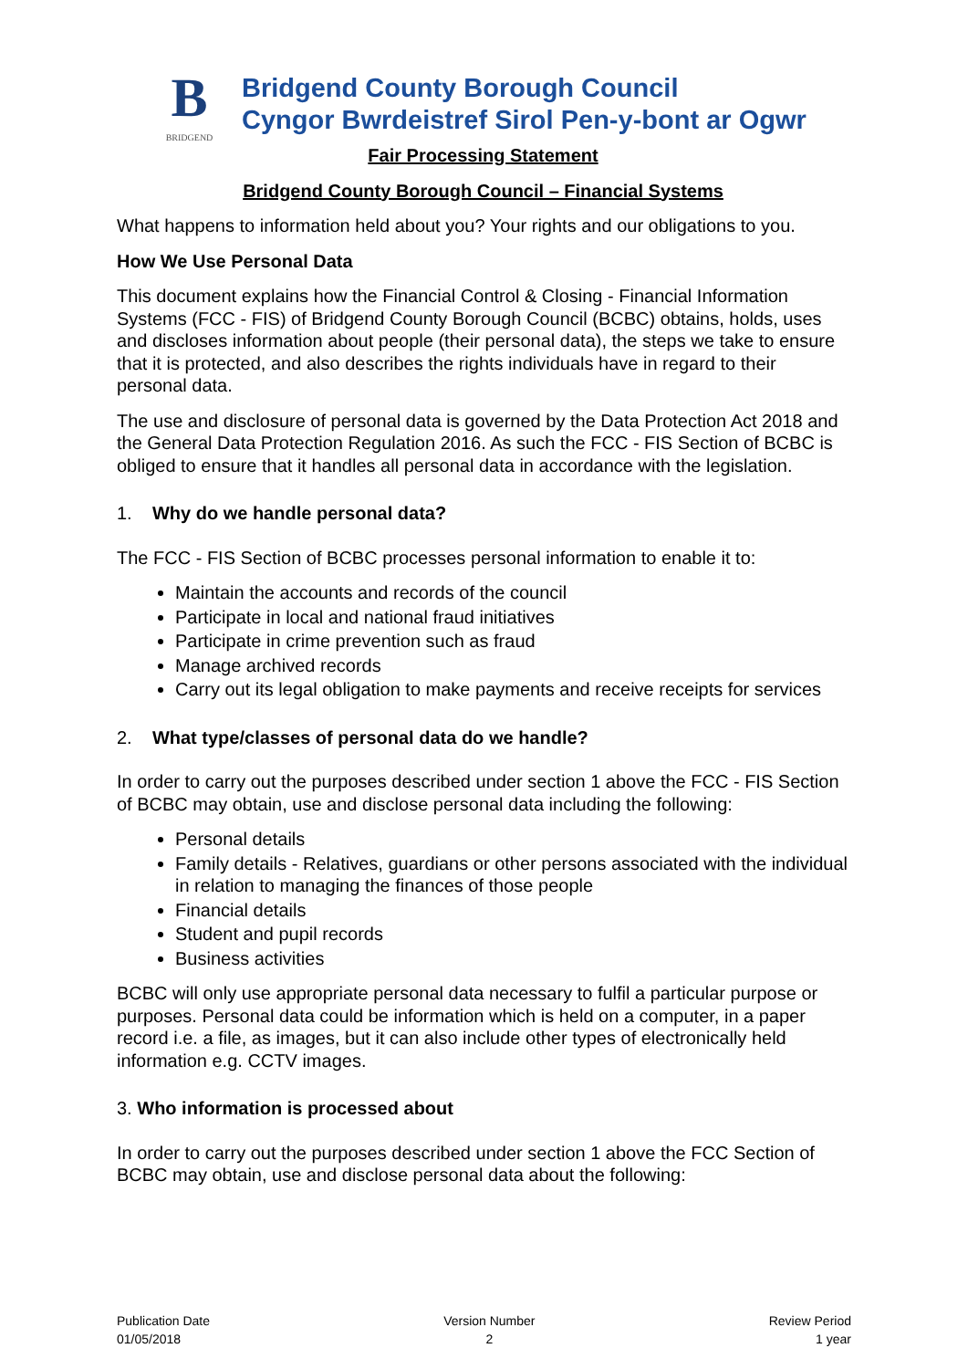B
BRIDGEND
Bridgend County Borough Council
Cyngor Bwrdeistref Sirol Pen-y-bont ar Ogwr
Fair Processing Statement
Bridgend County Borough Council – Financial Systems
What happens to information held about you? Your rights and our obligations to you.
How We Use Personal Data
This document explains how the Financial Control & Closing - Financial Information Systems (FCC - FIS) of Bridgend County Borough Council (BCBC) obtains, holds, uses and discloses information about people (their personal data), the steps we take to ensure that it is protected, and also describes the rights individuals have in regard to their personal data.
The use and disclosure of personal data is governed by the Data Protection Act 2018 and the General Data Protection Regulation 2016. As such the FCC - FIS Section of BCBC is obliged to ensure that it handles all personal data in accordance with the legislation.
1. Why do we handle personal data?
The FCC - FIS Section of BCBC processes personal information to enable it to:
Maintain the accounts and records of the council
Participate in local and national fraud initiatives
Participate in crime prevention such as fraud
Manage archived records
Carry out its legal obligation to make payments and receive receipts for services
2. What type/classes of personal data do we handle?
In order to carry out the purposes described under section 1 above the FCC - FIS Section of BCBC may obtain, use and disclose personal data including the following:
Personal details
Family details - Relatives, guardians or other persons associated with the individual in relation to managing the finances of those people
Financial details
Student and pupil records
Business activities
BCBC will only use appropriate personal data necessary to fulfil a particular purpose or purposes. Personal data could be information which is held on a computer, in a paper record i.e. a file, as images, but it can also include other types of electronically held information e.g. CCTV images.
3. Who information is processed about
In order to carry out the purposes described under section 1 above the FCC Section of BCBC may obtain, use and disclose personal data about the following:
Publication Date
01/05/2018
Version Number
2
Review Period
1 year